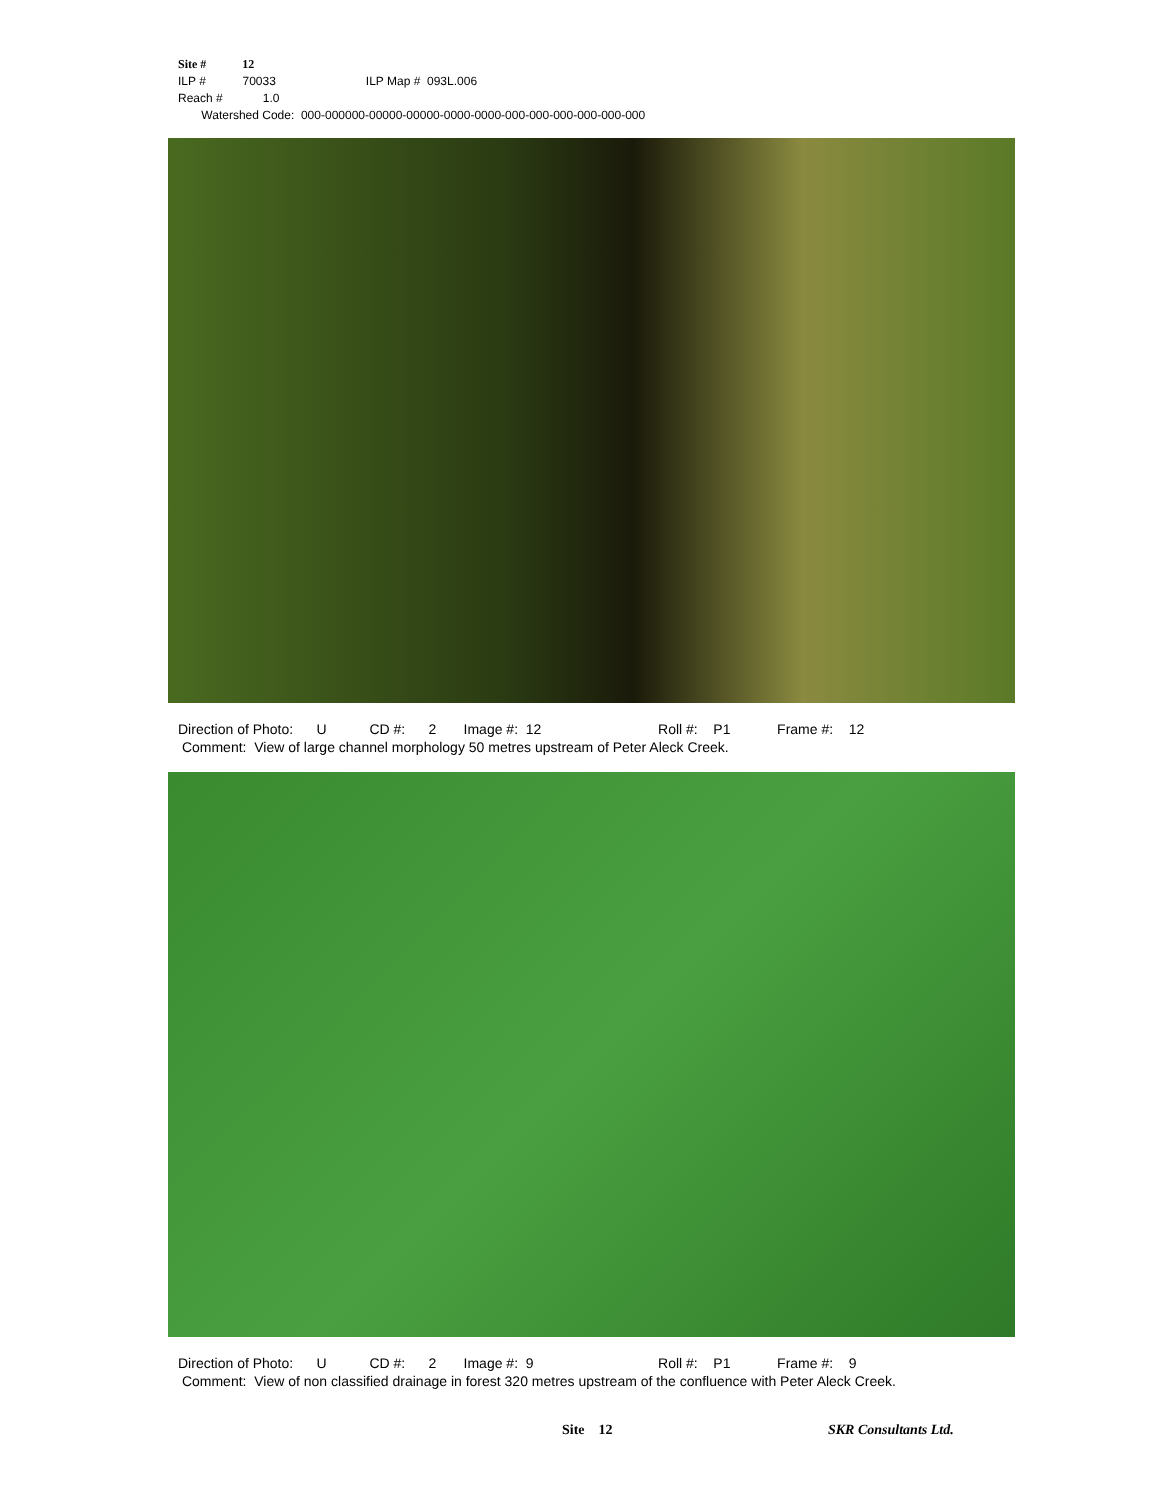Site # 12
ILP # 70033 ILP Map # 093L.006
Reach # 1.0
Watershed Code: 000-000000-00000-00000-0000-0000-000-000-000-000-000-000
Direction of Photo: U CD #: 2 Image #: 12 Roll #: P1 Frame #: 12 Comment: View of large channel morphology 50 metres upstream of Peter Aleck Creek.
Direction of Photo: U CD #: 2 Image #: 9 Roll #: P1 Frame #: 9 Comment: View of non classified drainage in forest 320 metres upstream of the confluence with Peter Aleck Creek.
Site 12 SKR Consultants Ltd.